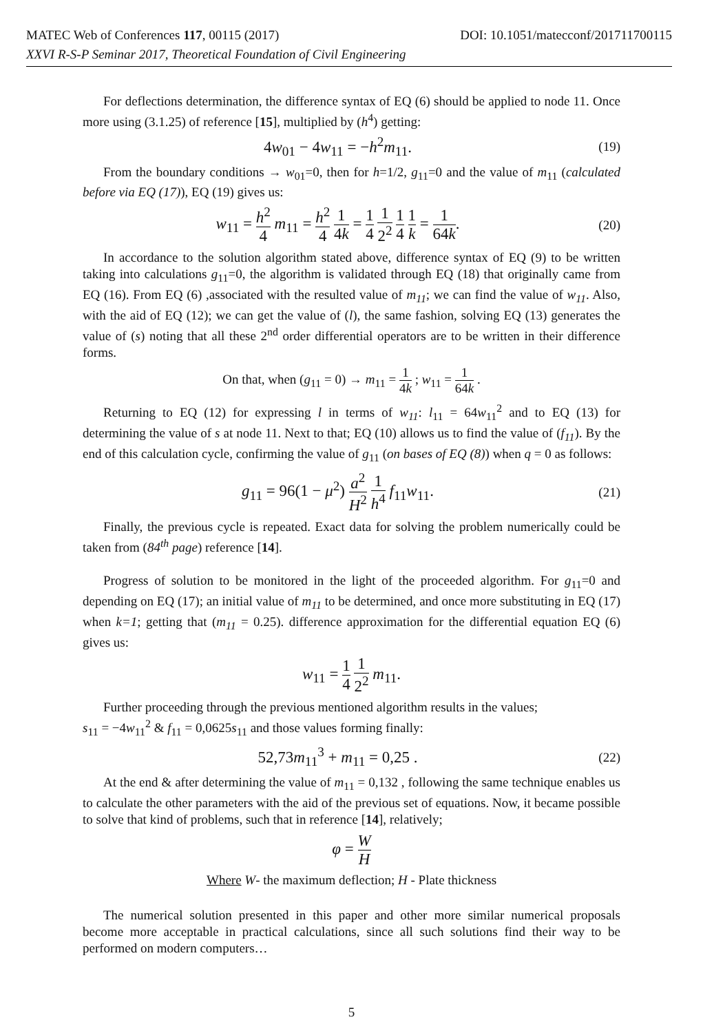MATEC Web of Conferences 117, 00115 (2017) DOI: 10.1051/matecconf/201711700115
XXVI R-S-P Seminar 2017, Theoretical Foundation of Civil Engineering
For deflections determination, the difference syntax of EQ (6) should be applied to node 11. Once more using (3.1.25) of reference [15], multiplied by (h<sup>4</sup>) getting:
4w<sub>01</sub> − 4w<sub>11</sub> = −h<sup>2</sup>m<sub>11</sub>.
(19)
From the boundary conditions → w<sub>01</sub>=0, then for h=1/2, g<sub>11</sub>=0 and the value of m<sub>11</sub> (calculated before via EQ (17)), EQ (19) gives us:
w<sub>11</sub> = h<sup>2</sup> 4 m<sub>11</sub> = h<sup>2</sup> 4 1 4k = 1 4 1 2<sup>2</sup> 1 4 1 k = 1 64k.
(20)
In accordance to the solution algorithm stated above, difference syntax of EQ (9) to be written taking into calculations g<sub>11</sub>=0, the algorithm is validated through EQ (18) that originally came from EQ (16). From EQ (6) ,associated with the resulted value of m<sub>11</sub>; we can find the value of w<sub>11</sub>. Also, with the aid of EQ (12); we can get the value of (l), the same fashion, solving EQ (13) generates the value of (s) noting that all these 2<sup>nd</sup> order differential operators are to be written in their difference forms.
On that, when (g<sub>11</sub> = 0) → m<sub>11</sub> = 1 4k ; w<sub>11</sub> = 1 64k .
Returning to EQ (12) for expressing l in terms of w<sub>11</sub>: l<sub>11</sub> = 64w<sub>11</sub><sup>2</sup> and to EQ (13) for determining the value of s at node 11. Next to that; EQ (10) allows us to find the value of (f<sub>11</sub>). By the end of this calculation cycle, confirming the value of g<sub>11</sub> (on bases of EQ (8)) when q = 0 as follows:
g<sub>11</sub> = 96(1 − μ<sup>2</sup>) a<sup>2</sup> H<sup>2</sup> 1 h<sup>4</sup> f<sub>11</sub>w<sub>11</sub>.
(21)
Finally, the previous cycle is repeated. Exact data for solving the problem numerically could be taken from (84<sup>th</sup> page) reference [14].
Progress of solution to be monitored in the light of the proceeded algorithm. For g<sub>11</sub>=0 and depending on EQ (17); an initial value of m<sub>11</sub> to be determined, and once more substituting in EQ (17) when k=1; getting that (m<sub>11</sub> = 0.25). difference approximation for the differential equation EQ (6) gives us:
w<sub>11</sub> = 1 4 1 2<sup>2</sup> m<sub>11</sub>.
Further proceeding through the previous mentioned algorithm results in the values;
s<sub>11</sub> = −4w<sub>11</sub><sup>2</sup> & f<sub>11</sub> = 0,0625s<sub>11</sub> and those values forming finally:
52,73m<sub>11</sub><sup>3</sup> + m<sub>11</sub> = 0,25 .
(22)
At the end & after determining the value of m<sub>11</sub> = 0,132 , following the same technique enables us to calculate the other parameters with the aid of the previous set of equations. Now, it became possible to solve that kind of problems, such that in reference [14], relatively;
φ = W H
Where W- the maximum deflection; H - Plate thickness
The numerical solution presented in this paper and other more similar numerical proposals become more acceptable in practical calculations, since all such solutions find their way to be performed on modern computers…
5